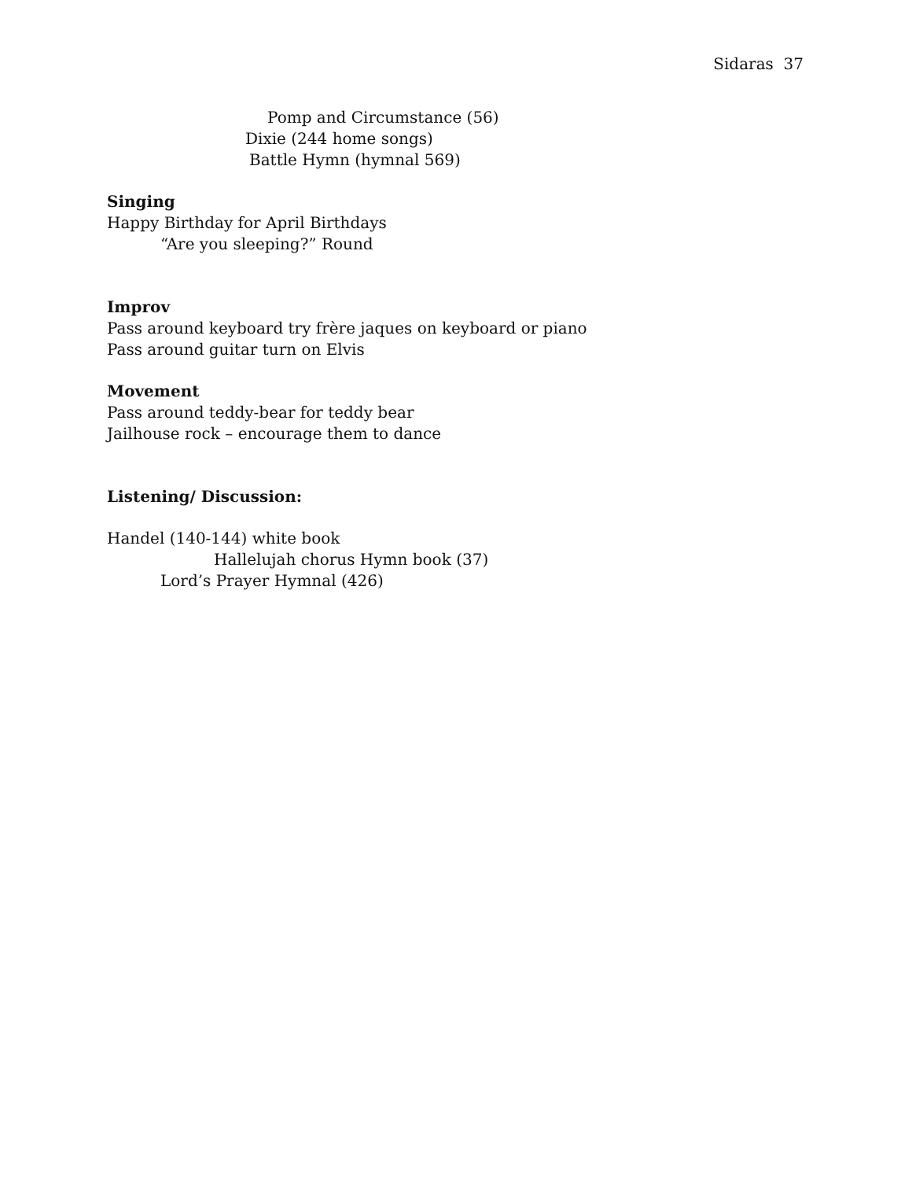Sidaras 37
Pomp and Circumstance (56)
Dixie (244 home songs)
Battle Hymn (hymnal 569)
Singing
Happy Birthday for April Birthdays
“Are you sleeping?” Round
Improv
Pass around keyboard try frère jaques on keyboard or piano
Pass around guitar turn on Elvis
Movement
Pass around teddy-bear for teddy bear
Jailhouse rock – encourage them to dance
Listening/ Discussion:
Handel (140-144) white book
Hallelujah chorus Hymn book (37)
Lord’s Prayer Hymnal (426)